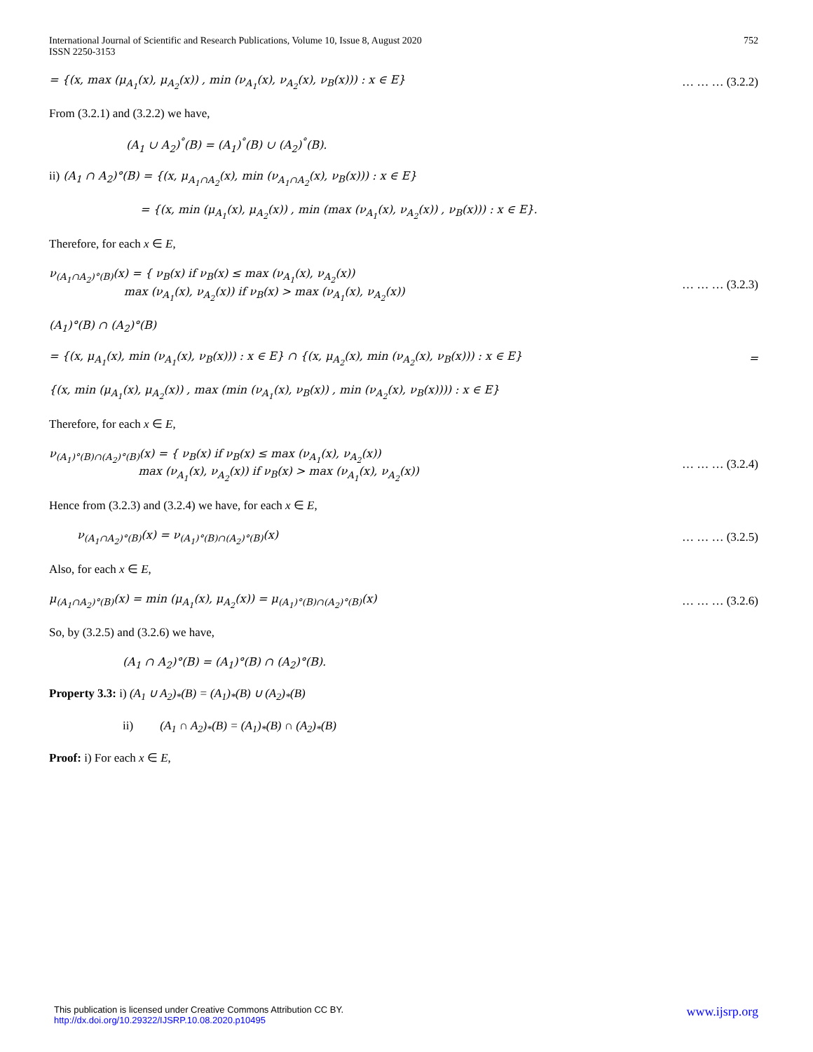International Journal of Scientific and Research Publications, Volume 10, Issue 8, August 2020
ISSN 2250-3153
752
= {(x, max (μ<sub>A<sub>1</sub></sub>(x), μ<sub>A<sub>2</sub></sub>(x)) , min (ν<sub>A<sub>1</sub></sub>(x), ν<sub>A<sub>2</sub></sub>(x), ν<sub>B</sub>(x))) : x ∈ E} … … … (3.2.2)
From (3.2.1) and (3.2.2) we have,
(A<sub>1</sub> ∪ A<sub>2</sub>)<sup>°</sup>(B) = (A<sub>1</sub>)<sup>°</sup>(B) ∪ (A<sub>2</sub>)<sup>°</sup>(B).
ii) (A<sub>1</sub> ∩ A<sub>2</sub>)°(B) = {(x, μ<sub>A<sub>1</sub>∩A<sub>2</sub></sub>(x), min (ν<sub>A<sub>1</sub>∩A<sub>2</sub></sub>(x), ν<sub>B</sub>(x))) : x ∈ E}
= {(x, min (μ<sub>A<sub>1</sub></sub>(x), μ<sub>A<sub>2</sub></sub>(x)) , min (max (ν<sub>A<sub>1</sub></sub>(x), ν<sub>A<sub>2</sub></sub>(x)) , ν<sub>B</sub>(x))) : x ∈ E}.
Therefore, for each x ∈ E,
ν<sub>(A<sub>1</sub>∩A<sub>2</sub>)°(B)</sub>(x) = { ν<sub>B</sub>(x) if ν<sub>B</sub>(x) ≤ max (ν<sub>A<sub>1</sub></sub>(x), ν<sub>A<sub>2</sub></sub>(x))
max (ν<sub>A<sub>1</sub></sub>(x), ν<sub>A<sub>2</sub></sub>(x)) if ν<sub>B</sub>(x) > max (ν<sub>A<sub>1</sub></sub>(x), ν<sub>A<sub>2</sub></sub>(x)) … … … (3.2.3)
(A<sub>1</sub>)°(B) ∩ (A<sub>2</sub>)°(B)
= {(x, μ<sub>A<sub>1</sub></sub>(x), min (ν<sub>A<sub>1</sub></sub>(x), ν<sub>B</sub>(x))) : x ∈ E} ∩ {(x, μ<sub>A<sub>2</sub></sub>(x), min (ν<sub>A<sub>2</sub></sub>(x), ν<sub>B</sub>(x))) : x ∈ E} =
{(x, min (μ<sub>A<sub>1</sub></sub>(x), μ<sub>A<sub>2</sub></sub>(x)) , max (min (ν<sub>A<sub>1</sub></sub>(x), ν<sub>B</sub>(x)) , min (ν<sub>A<sub>2</sub></sub>(x), ν<sub>B</sub>(x)))) : x ∈ E}
Therefore, for each x ∈ E,
ν<sub>(A<sub>1</sub>)°(B)∩(A<sub>2</sub>)°(B)</sub>(x) = { ν<sub>B</sub>(x) if ν<sub>B</sub>(x) ≤ max (ν<sub>A<sub>1</sub></sub>(x), ν<sub>A<sub>2</sub></sub>(x))
max (ν<sub>A<sub>1</sub></sub>(x), ν<sub>A<sub>2</sub></sub>(x)) if ν<sub>B</sub>(x) > max (ν<sub>A<sub>1</sub></sub>(x), ν<sub>A<sub>2</sub></sub>(x)) … … … (3.2.4)
Hence from (3.2.3) and (3.2.4) we have, for each x ∈ E,
ν<sub>(A<sub>1</sub>∩A<sub>2</sub>)°(B)</sub>(x) = ν<sub>(A<sub>1</sub>)°(B)∩(A<sub>2</sub>)°(B)</sub>(x) … … … (3.2.5)
Also, for each x ∈ E,
μ<sub>(A<sub>1</sub>∩A<sub>2</sub>)°(B)</sub>(x) = min (μ<sub>A<sub>1</sub></sub>(x), μ<sub>A<sub>2</sub></sub>(x)) = μ<sub>(A<sub>1</sub>)°(B)∩(A<sub>2</sub>)°(B)</sub>(x) … … … (3.2.6)
So, by (3.2.5) and (3.2.6) we have,
(A<sub>1</sub> ∩ A<sub>2</sub>)°(B) = (A<sub>1</sub>)°(B) ∩ (A<sub>2</sub>)°(B).
Property 3.3: i) (A<sub>1</sub> ∪ A<sub>2</sub>)<sub>*</sub>(B) = (A<sub>1</sub>)<sub>*</sub>(B) ∪ (A<sub>2</sub>)<sub>*</sub>(B)
ii) (A<sub>1</sub> ∩ A<sub>2</sub>)<sub>*</sub>(B) = (A<sub>1</sub>)<sub>*</sub>(B) ∩ (A<sub>2</sub>)<sub>*</sub>(B)
Proof: i) For each x ∈ E,
www.ijsrp.org This publication is licensed under Creative Commons Attribution CC BY.
http://dx.doi.org/10.29322/IJSRP.10.08.2020.p10495